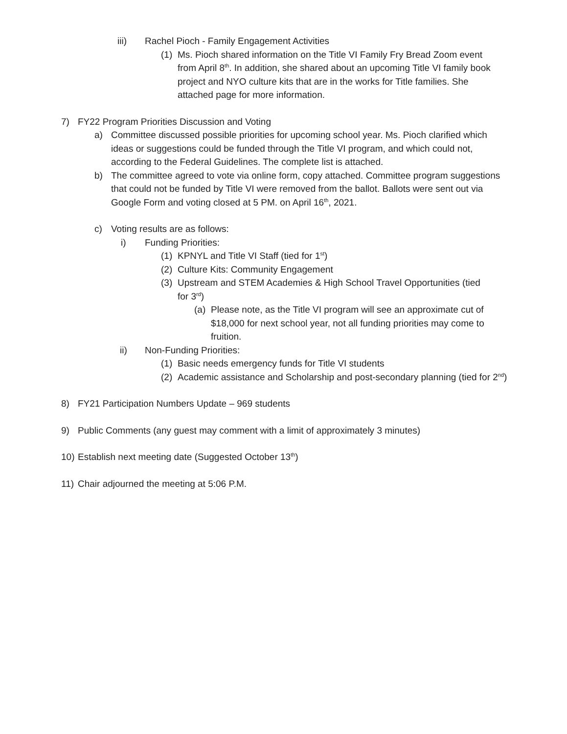iii) Rachel Pioch - Family Engagement Activities
(1) Ms. Pioch shared information on the Title VI Family Fry Bread Zoom event from April 8<sup>th</sup>. In addition, she shared about an upcoming Title VI family book project and NYO culture kits that are in the works for Title families. She attached page for more information.
7) FY22 Program Priorities Discussion and Voting
a) Committee discussed possible priorities for upcoming school year. Ms. Pioch clarified which ideas or suggestions could be funded through the Title VI program, and which could not, according to the Federal Guidelines. The complete list is attached.
b) The committee agreed to vote via online form, copy attached. Committee program suggestions that could not be funded by Title VI were removed from the ballot. Ballots were sent out via Google Form and voting closed at 5 PM. on April 16<sup>th</sup>, 2021.
c) Voting results are as follows:
i) Funding Priorities:
(1) KPNYL and Title VI Staff (tied for 1<sup>st</sup>)
(2) Culture Kits: Community Engagement
(3) Upstream and STEM Academies & High School Travel Opportunities (tied for 3<sup>rd</sup>)
(a) Please note, as the Title VI program will see an approximate cut of $18,000 for next school year, not all funding priorities may come to fruition.
ii) Non-Funding Priorities:
(1) Basic needs emergency funds for Title VI students
(2) Academic assistance and Scholarship and post-secondary planning (tied for 2<sup>nd</sup>)
8) FY21 Participation Numbers Update – 969 students
9) Public Comments (any guest may comment with a limit of approximately 3 minutes)
10) Establish next meeting date (Suggested October 13<sup>th</sup>)
11) Chair adjourned the meeting at 5:06 P.M.